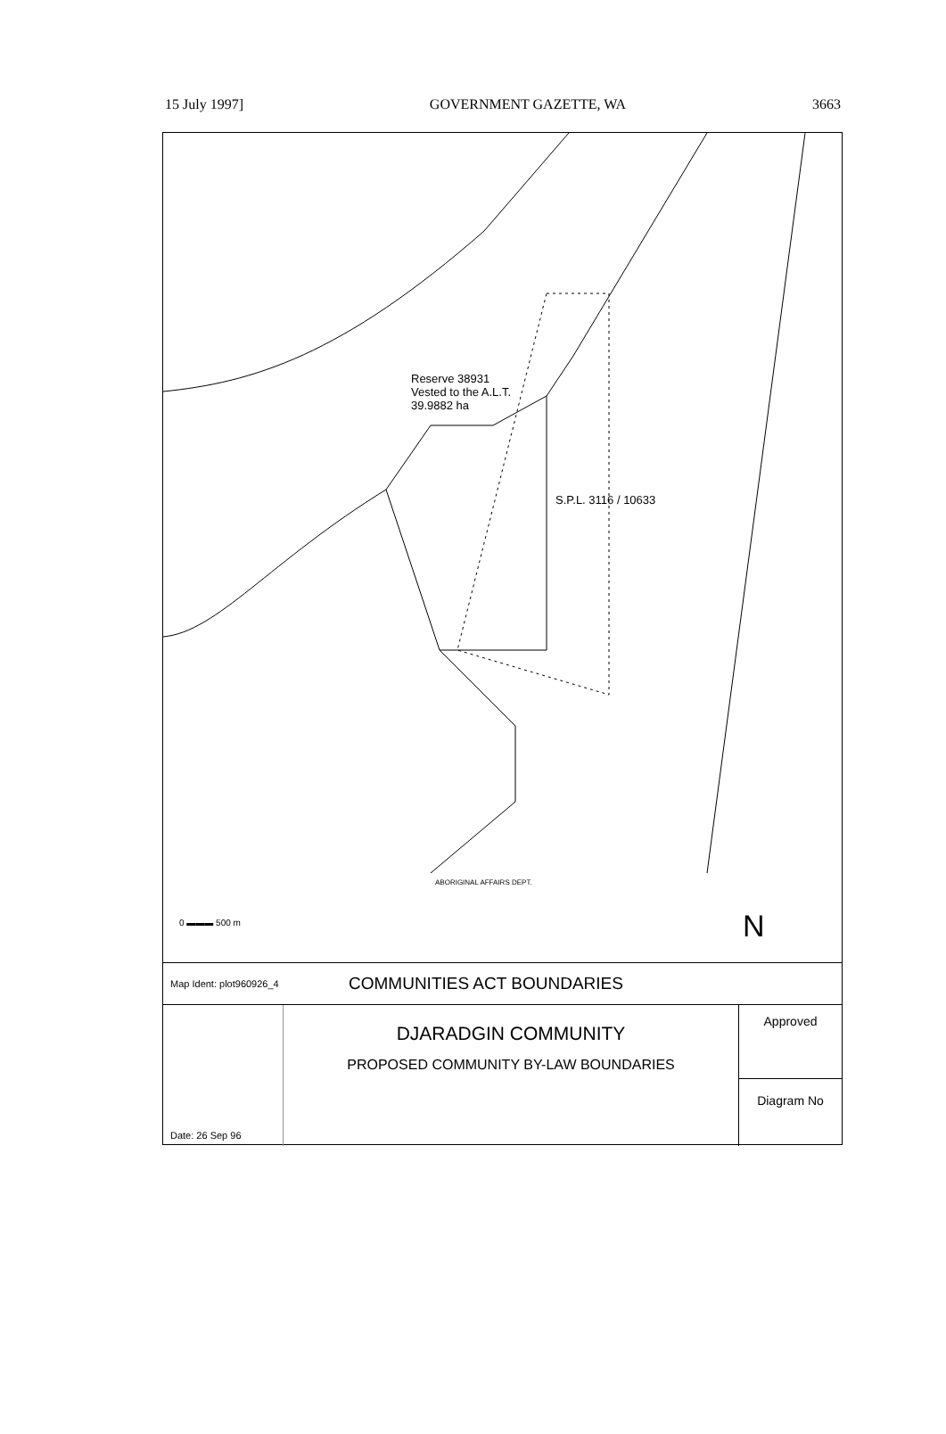15 July 1997] GOVERNMENT GAZETTE, WA 3663
Reserve 38931
Vested to the A.L.T.
39.9882 ha
S.P.L. 3116 / 10633
ABORIGINAL AFFAIRS DEPT.
0 ▬▬▬ 500 m N
Map Ident: plot960926_4 COMMUNITIES ACT BOUNDARIES
Date: 26 Sep 96
DJARADGIN COMMUNITY
PROPOSED COMMUNITY BY-LAW BOUNDARIES
Approved
Diagram No